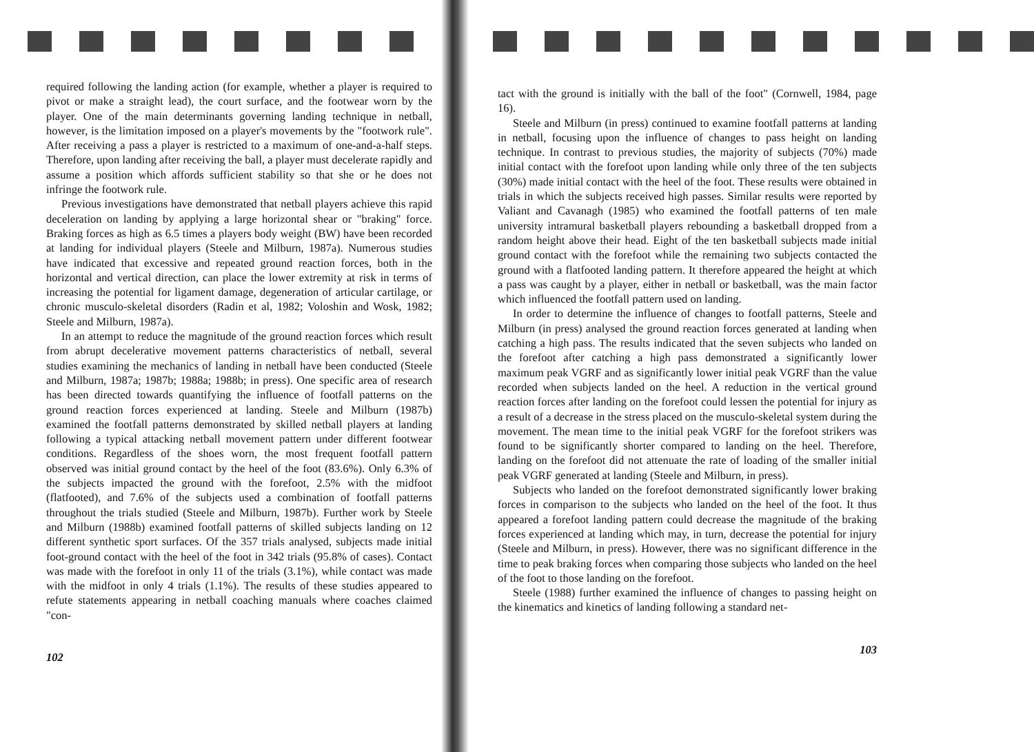required following the landing action (for example, whether a player is required to pivot or make a straight lead), the court surface, and the footwear worn by the player. One of the main determinants governing landing technique in netball, however, is the limitation imposed on a player's movements by the "footwork rule". After receiving a pass a player is restricted to a maximum of one-and-a-half steps. Therefore, upon landing after receiving the ball, a player must decelerate rapidly and assume a position which affords sufficient stability so that she or he does not infringe the footwork rule.
Previous investigations have demonstrated that netball players achieve this rapid deceleration on landing by applying a large horizontal shear or "braking" force. Braking forces as high as 6.5 times a players body weight (BW) have been recorded at landing for individual players (Steele and Milburn, 1987a). Numerous studies have indicated that excessive and repeated ground reaction forces, both in the horizontal and vertical direction, can place the lower extremity at risk in terms of increasing the potential for ligament damage, degeneration of articular cartilage, or chronic musculo-skeletal disorders (Radin et al, 1982; Voloshin and Wosk, 1982; Steele and Milburn, 1987a).
In an attempt to reduce the magnitude of the ground reaction forces which result from abrupt decelerative movement patterns characteristics of netball, several studies examining the mechanics of landing in netball have been conducted (Steele and Milburn, 1987a; 1987b; 1988a; 1988b; in press). One specific area of research has been directed towards quantifying the influence of footfall patterns on the ground reaction forces experienced at landing. Steele and Milburn (1987b) examined the footfall patterns demonstrated by skilled netball players at landing following a typical attacking netball movement pattern under different footwear conditions. Regardless of the shoes worn, the most frequent footfall pattern observed was initial ground contact by the heel of the foot (83.6%). Only 6.3% of the subjects impacted the ground with the forefoot, 2.5% with the midfoot (flatfooted), and 7.6% of the subjects used a combination of footfall patterns throughout the trials studied (Steele and Milburn, 1987b). Further work by Steele and Milburn (1988b) examined footfall patterns of skilled subjects landing on 12 different synthetic sport surfaces. Of the 357 trials analysed, subjects made initial foot-ground contact with the heel of the foot in 342 trials (95.8% of cases). Contact was made with the forefoot in only 11 of the trials (3.1%), while contact was made with the midfoot in only 4 trials (1.1%). The results of these studies appeared to refute statements appearing in netball coaching manuals where coaches claimed "con-
102
tact with the ground is initially with the ball of the foot" (Cornwell, 1984, page 16).
Steele and Milburn (in press) continued to examine footfall patterns at landing in netball, focusing upon the influence of changes to pass height on landing technique. In contrast to previous studies, the majority of subjects (70%) made initial contact with the forefoot upon landing while only three of the ten subjects (30%) made initial contact with the heel of the foot. These results were obtained in trials in which the subjects received high passes. Similar results were reported by Valiant and Cavanagh (1985) who examined the footfall patterns of ten male university intramural basketball players rebounding a basketball dropped from a random height above their head. Eight of the ten basketball subjects made initial ground contact with the forefoot while the remaining two subjects contacted the ground with a flatfooted landing pattern. It therefore appeared the height at which a pass was caught by a player, either in netball or basketball, was the main factor which influenced the footfall pattern used on landing.
In order to determine the influence of changes to footfall patterns, Steele and Milburn (in press) analysed the ground reaction forces generated at landing when catching a high pass. The results indicated that the seven subjects who landed on the forefoot after catching a high pass demonstrated a significantly lower maximum peak VGRF and as significantly lower initial peak VGRF than the value recorded when subjects landed on the heel. A reduction in the vertical ground reaction forces after landing on the forefoot could lessen the potential for injury as a result of a decrease in the stress placed on the musculo-skeletal system during the movement. The mean time to the initial peak VGRF for the forefoot strikers was found to be significantly shorter compared to landing on the heel. Therefore, landing on the forefoot did not attenuate the rate of loading of the smaller initial peak VGRF generated at landing (Steele and Milburn, in press).
Subjects who landed on the forefoot demonstrated significantly lower braking forces in comparison to the subjects who landed on the heel of the foot. It thus appeared a forefoot landing pattern could decrease the magnitude of the braking forces experienced at landing which may, in turn, decrease the potential for injury (Steele and Milburn, in press). However, there was no significant difference in the time to peak braking forces when comparing those subjects who landed on the heel of the foot to those landing on the forefoot.
Steele (1988) further examined the influence of changes to passing height on the kinematics and kinetics of landing following a standard net-
103